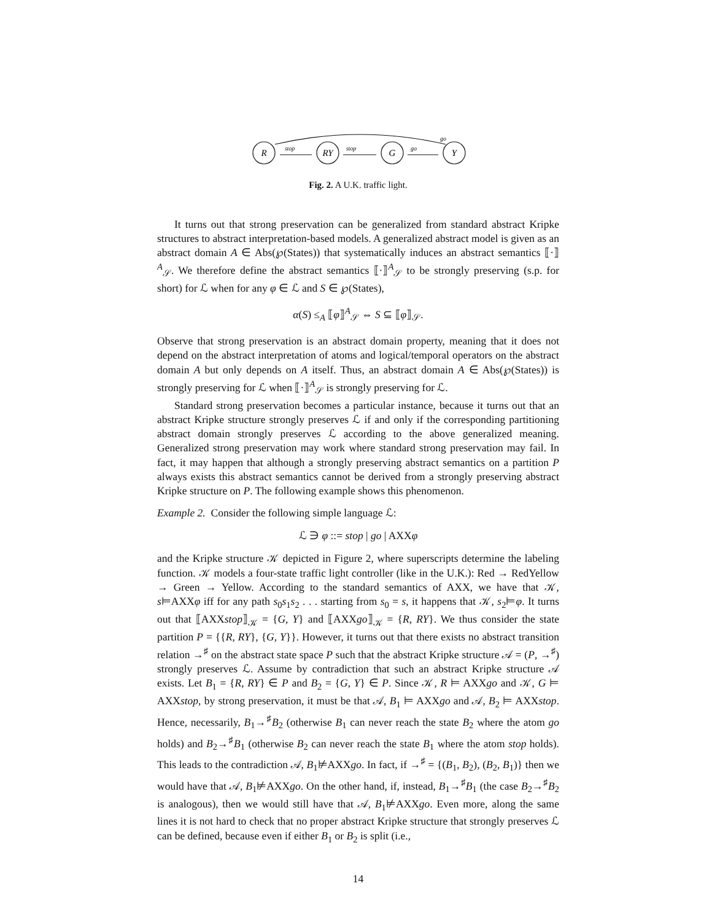R
RY
G
Y
stop
stop
go
go
Fig. 2. A U.K. traffic light.
It turns out that strong preservation can be generalized from standard abstract Kripke structures to abstract interpretation-based models. A generalized abstract model is given as an abstract domain A ∈ Abs(℘(States)) that systematically induces an abstract semantics ⟦·⟧<sup>A</sup><sub>𝒮</sub>. We therefore define the abstract semantics ⟦·⟧<sup>A</sup><sub>𝒮</sub> to be strongly preserving (s.p. for short) for ℒ when for any φ ∈ ℒ and S ∈ ℘(States),
α(S) ≤<sub>A</sub> ⟦φ⟧<sup>A</sup><sub>𝒮</sub> ⇔ S ⊆ ⟦φ⟧<sub>𝒮</sub>.
Observe that strong preservation is an abstract domain property, meaning that it does not depend on the abstract interpretation of atoms and logical/temporal operators on the abstract domain A but only depends on A itself. Thus, an abstract domain A ∈ Abs(℘(States)) is strongly preserving for ℒ when ⟦·⟧<sup>A</sup><sub>𝒮</sub> is strongly preserving for ℒ.
Standard strong preservation becomes a particular instance, because it turns out that an abstract Kripke structure strongly preserves ℒ if and only if the corresponding partitioning abstract domain strongly preserves ℒ according to the above generalized meaning. Generalized strong preservation may work where standard strong preservation may fail. In fact, it may happen that although a strongly preserving abstract semantics on a partition P always exists this abstract semantics cannot be derived from a strongly preserving abstract Kripke structure on P. The following example shows this phenomenon.
Example 2. Consider the following simple language ℒ:
ℒ ∋ φ ::= stop | go | AXXφ
and the Kripke structure 𝒦 depicted in Figure 2, where superscripts determine the labeling function. 𝒦 models a four-state traffic light controller (like in the U.K.): Red → RedYellow → Green → Yellow. According to the standard semantics of AXX, we have that 𝒦, s⊨AXXφ iff for any path s<sub>0</sub>s<sub>1</sub>s<sub>2</sub> . . . starting from s<sub>0</sub> = s, it happens that 𝒦, s<sub>2</sub>⊨φ. It turns out that ⟦AXXstop⟧<sub>𝒦</sub> = {G, Y} and ⟦AXXgo⟧<sub>𝒦</sub> = {R, RY}. We thus consider the state partition P = {{R, RY}, {G, Y}}. However, it turns out that there exists no abstract transition relation →<sup>♯</sup> on the abstract state space P such that the abstract Kripke structure 𝒜 = (P, →<sup>♯</sup>) strongly preserves ℒ. Assume by contradiction that such an abstract Kripke structure 𝒜 exists. Let B<sub>1</sub> = {R, RY} ∈ P and B<sub>2</sub> = {G, Y} ∈ P. Since 𝒦, R ⊨ AXXgo and 𝒦, G ⊨ AXXstop, by strong preservation, it must be that 𝒜, B<sub>1</sub> ⊨ AXXgo and 𝒜, B<sub>2</sub> ⊨ AXXstop. Hence, necessarily, B<sub>1</sub>→<sup>♯</sup>B<sub>2</sub> (otherwise B<sub>1</sub> can never reach the state B<sub>2</sub> where the atom go holds) and B<sub>2</sub>→<sup>♯</sup>B<sub>1</sub> (otherwise B<sub>2</sub> can never reach the state B<sub>1</sub> where the atom stop holds). This leads to the contradiction 𝒜, B<sub>1</sub>⊭AXXgo. In fact, if →<sup>♯</sup> = {(B<sub>1</sub>, B<sub>2</sub>), (B<sub>2</sub>, B<sub>1</sub>)} then we would have that 𝒜, B<sub>1</sub>⊭AXXgo. On the other hand, if, instead, B<sub>1</sub>→<sup>♯</sup>B<sub>1</sub> (the case B<sub>2</sub>→<sup>♯</sup>B<sub>2</sub> is analogous), then we would still have that 𝒜, B<sub>1</sub>⊭AXXgo. Even more, along the same lines it is not hard to check that no proper abstract Kripke structure that strongly preserves ℒ can be defined, because even if either B<sub>1</sub> or B<sub>2</sub> is split (i.e.,
14